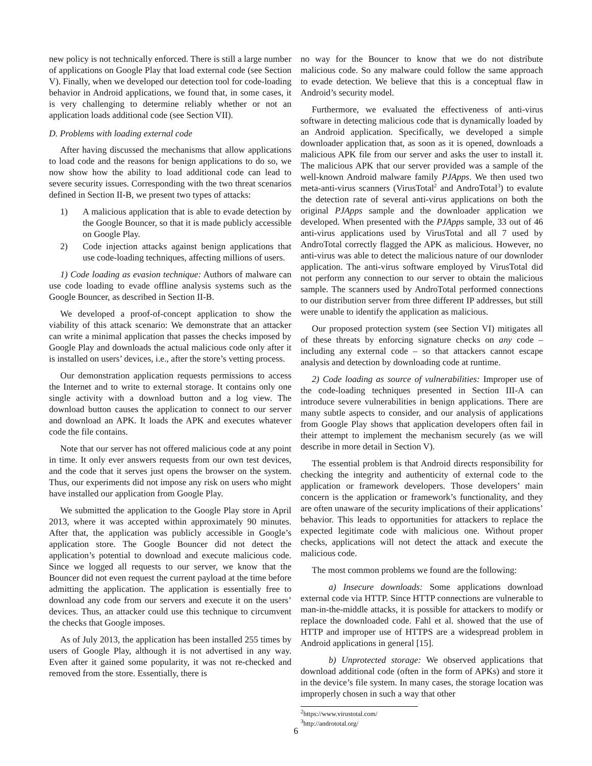new policy is not technically enforced. There is still a large number of applications on Google Play that load external code (see Section V). Finally, when we developed our detection tool for code-loading behavior in Android applications, we found that, in some cases, it is very challenging to determine reliably whether or not an application loads additional code (see Section VII).
D. Problems with loading external code
After having discussed the mechanisms that allow applications to load code and the reasons for benign applications to do so, we now show how the ability to load additional code can lead to severe security issues. Corresponding with the two threat scenarios defined in Section II-B, we present two types of attacks:
1) A malicious application that is able to evade detection by the Google Bouncer, so that it is made publicly accessible on Google Play.
2) Code injection attacks against benign applications that use code-loading techniques, affecting millions of users.
1) Code loading as evasion technique: Authors of malware can use code loading to evade offline analysis systems such as the Google Bouncer, as described in Section II-B.
We developed a proof-of-concept application to show the viability of this attack scenario: We demonstrate that an attacker can write a minimal application that passes the checks imposed by Google Play and downloads the actual malicious code only after it is installed on users’ devices, i.e., after the store’s vetting process.
Our demonstration application requests permissions to access the Internet and to write to external storage. It contains only one single activity with a download button and a log view. The download button causes the application to connect to our server and download an APK. It loads the APK and executes whatever code the file contains.
Note that our server has not offered malicious code at any point in time. It only ever answers requests from our own test devices, and the code that it serves just opens the browser on the system. Thus, our experiments did not impose any risk on users who might have installed our application from Google Play.
We submitted the application to the Google Play store in April 2013, where it was accepted within approximately 90 minutes. After that, the application was publicly accessible in Google’s application store. The Google Bouncer did not detect the application’s potential to download and execute malicious code. Since we logged all requests to our server, we know that the Bouncer did not even request the current payload at the time before admitting the application. The application is essentially free to download any code from our servers and execute it on the users’ devices. Thus, an attacker could use this technique to circumvent the checks that Google imposes.
As of July 2013, the application has been installed 255 times by users of Google Play, although it is not advertised in any way. Even after it gained some popularity, it was not re-checked and removed from the store. Essentially, there is
no way for the Bouncer to know that we do not distribute malicious code. So any malware could follow the same approach to evade detection. We believe that this is a conceptual flaw in Android’s security model.
Furthermore, we evaluated the effectiveness of anti-virus software in detecting malicious code that is dynamically loaded by an Android application. Specifically, we developed a simple downloader application that, as soon as it is opened, downloads a malicious APK file from our server and asks the user to install it. The malicious APK that our server provided was a sample of the well-known Android malware family PJApps. We then used two meta-anti-virus scanners (VirusTotal<sup>2</sup> and AndroTotal<sup>3</sup>) to evalute the detection rate of several anti-virus applications on both the original PJApps sample and the downloader application we developed. When presented with the PJApps sample, 33 out of 46 anti-virus applications used by VirusTotal and all 7 used by AndroTotal correctly flagged the APK as malicious. However, no anti-virus was able to detect the malicious nature of our downloder application. The anti-virus software employed by VirusTotal did not perform any connection to our server to obtain the malicious sample. The scanners used by AndroTotal performed connections to our distribution server from three different IP addresses, but still were unable to identify the application as malicious.
Our proposed protection system (see Section VI) mitigates all of these threats by enforcing signature checks on any code – including any external code – so that attackers cannot escape analysis and detection by downloading code at runtime.
2) Code loading as source of vulnerabilities: Improper use of the code-loading techniques presented in Section III-A can introduce severe vulnerabilities in benign applications. There are many subtle aspects to consider, and our analysis of applications from Google Play shows that application developers often fail in their attempt to implement the mechanism securely (as we will describe in more detail in Section V).
The essential problem is that Android directs responsibility for checking the integrity and authenticity of external code to the application or framework developers. Those developers’ main concern is the application or framework’s functionality, and they are often unaware of the security implications of their applications’ behavior. This leads to opportunities for attackers to replace the expected legitimate code with malicious one. Without proper checks, applications will not detect the attack and execute the malicious code.
The most common problems we found are the following:
a) Insecure downloads: Some applications download external code via HTTP. Since HTTP connections are vulnerable to man-in-the-middle attacks, it is possible for attackers to modify or replace the downloaded code. Fahl et al. showed that the use of HTTP and improper use of HTTPS are a widespread problem in Android applications in general [15].
b) Unprotected storage: We observed applications that download additional code (often in the form of APKs) and store it in the device’s file system. In many cases, the storage location was improperly chosen in such a way that other
<sup>2</sup> https://www.virustotal.com/
<sup>3</sup> http://andrototal.org/
6